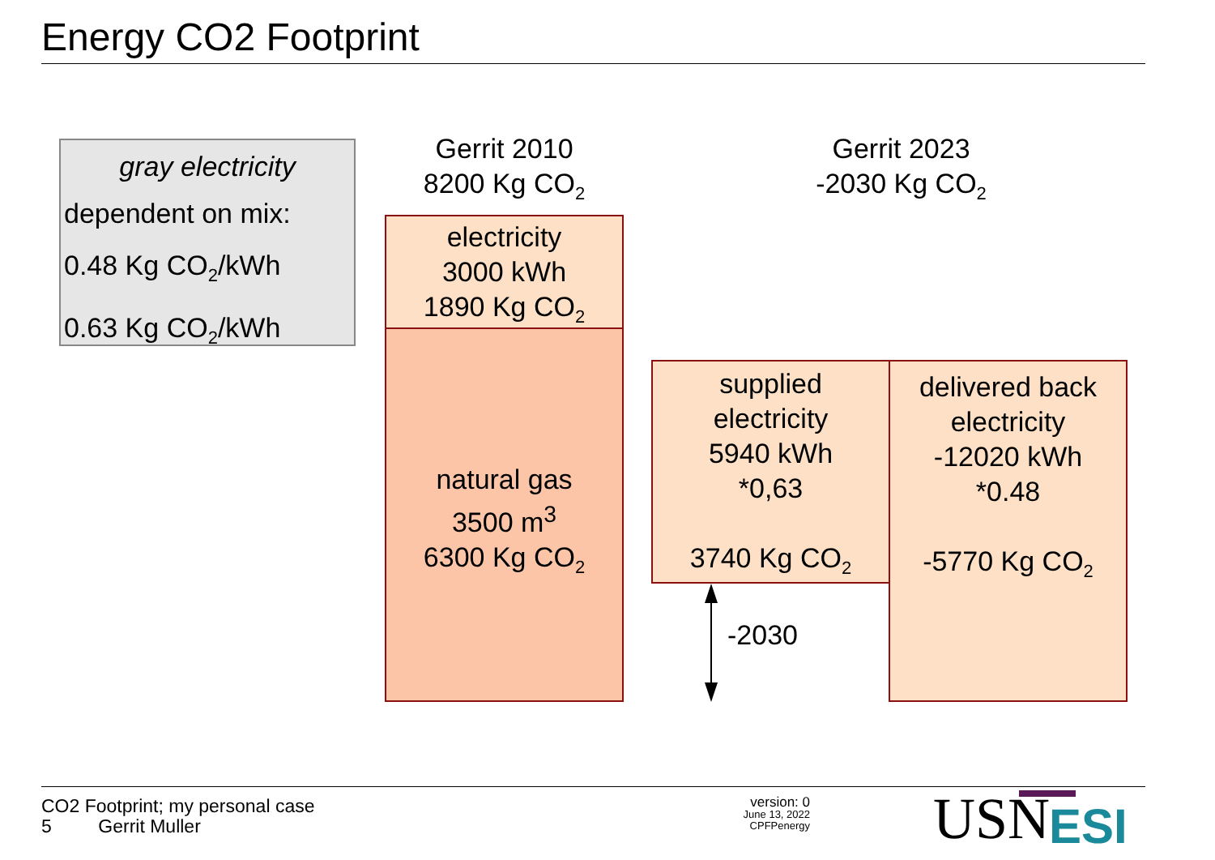Energy CO2 Footprint
gray electricity
dependent on mix:
0.48 Kg CO<sub>2</sub>/kWh
0.63 Kg CO<sub>2</sub>/kWh
Gerrit 2010
8200 Kg CO<sub>2</sub>
Gerrit 2023
-2030 Kg CO<sub>2</sub>
electricity
3000 kWh
1890 Kg CO<sub>2</sub>
natural gas
3500 m<sup>3</sup>
6300 Kg CO<sub>2</sub>
supplied
electricity
5940 kWh
*0,63
3740 Kg CO<sub>2</sub>
delivered back
electricity
-12020 kWh
*0.48
-5770 Kg CO<sub>2</sub>
-2030
CO2 Footprint; my personal case
5 Gerrit Muller
version: 0
June 13, 2022
CPFPenergy
USN ESI